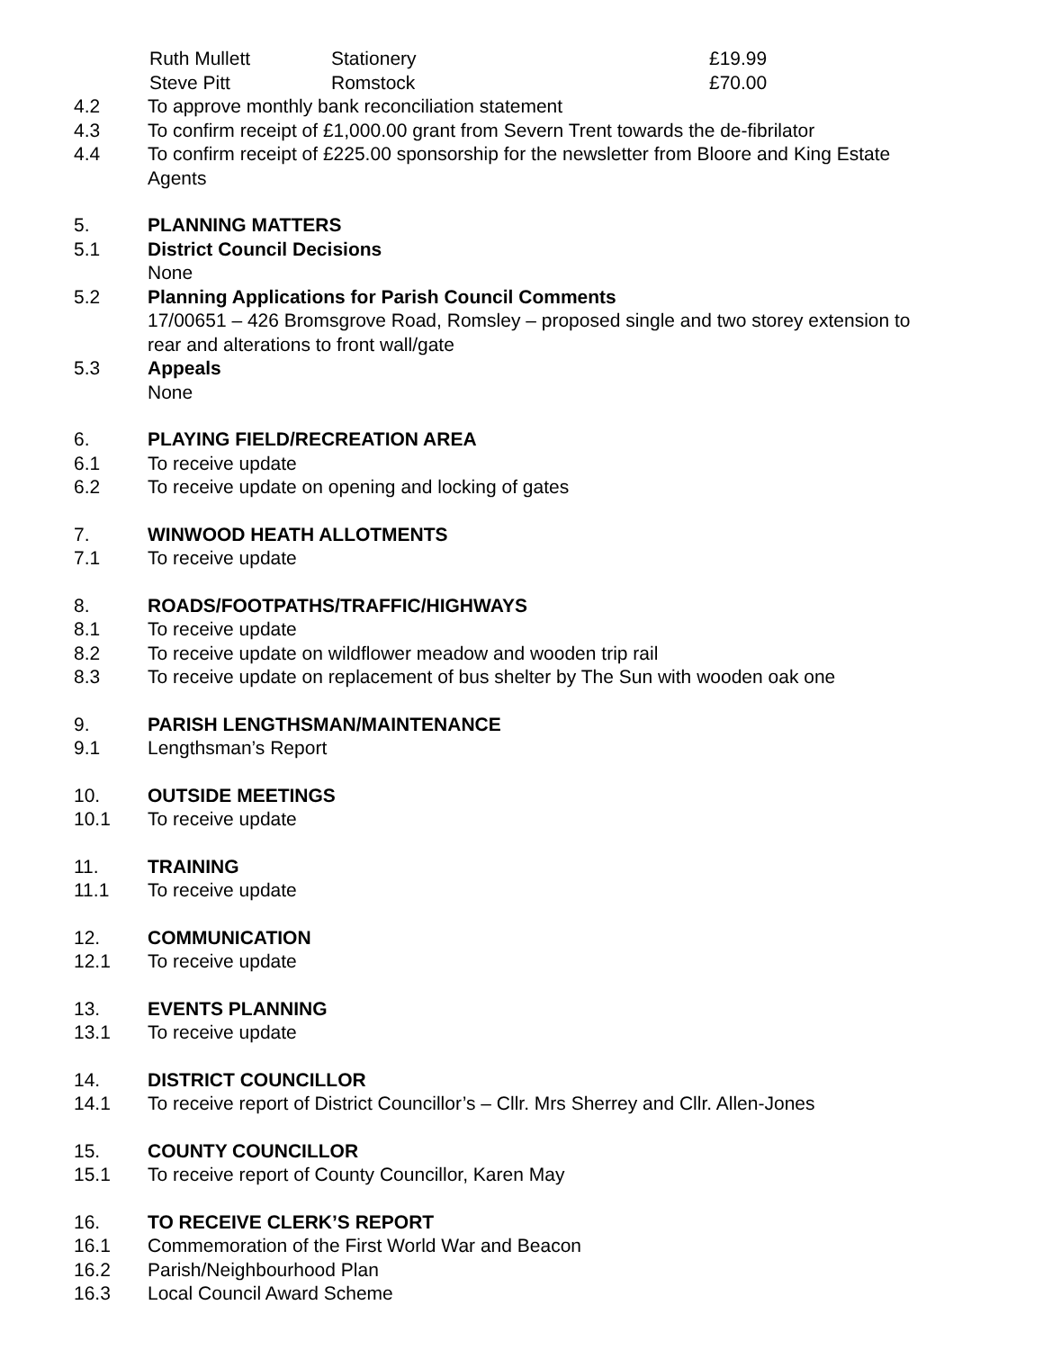Ruth Mullett Stationery £19.99
Steve Pitt Romstock £70.00
4.2 To approve monthly bank reconciliation statement
4.3 To confirm receipt of £1,000.00 grant from Severn Trent towards the de-fibrilator
4.4 To confirm receipt of £225.00 sponsorship for the newsletter from Bloore and King Estate Agents
5. PLANNING MATTERS
5.1 District Council Decisions
None
5.2 Planning Applications for Parish Council Comments
17/00651 – 426 Bromsgrove Road, Romsley – proposed single and two storey extension to rear and alterations to front wall/gate
5.3 Appeals
None
6. PLAYING FIELD/RECREATION AREA
6.1 To receive update
6.2 To receive update on opening and locking of gates
7. WINWOOD HEATH ALLOTMENTS
7.1 To receive update
8. ROADS/FOOTPATHS/TRAFFIC/HIGHWAYS
8.1 To receive update
8.2 To receive update on wildflower meadow and wooden trip rail
8.3 To receive update on replacement of bus shelter by The Sun with wooden oak one
9. PARISH LENGTHSMAN/MAINTENANCE
9.1 Lengthsman’s Report
10. OUTSIDE MEETINGS
10.1 To receive update
11. TRAINING
11.1 To receive update
12. COMMUNICATION
12.1 To receive update
13. EVENTS PLANNING
13.1 To receive update
14. DISTRICT COUNCILLOR
14.1 To receive report of District Councillor’s – Cllr. Mrs Sherrey and Cllr. Allen-Jones
15. COUNTY COUNCILLOR
15.1 To receive report of County Councillor, Karen May
16. TO RECEIVE CLERK’S REPORT
16.1 Commemoration of the First World War and Beacon
16.2 Parish/Neighbourhood Plan
16.3 Local Council Award Scheme